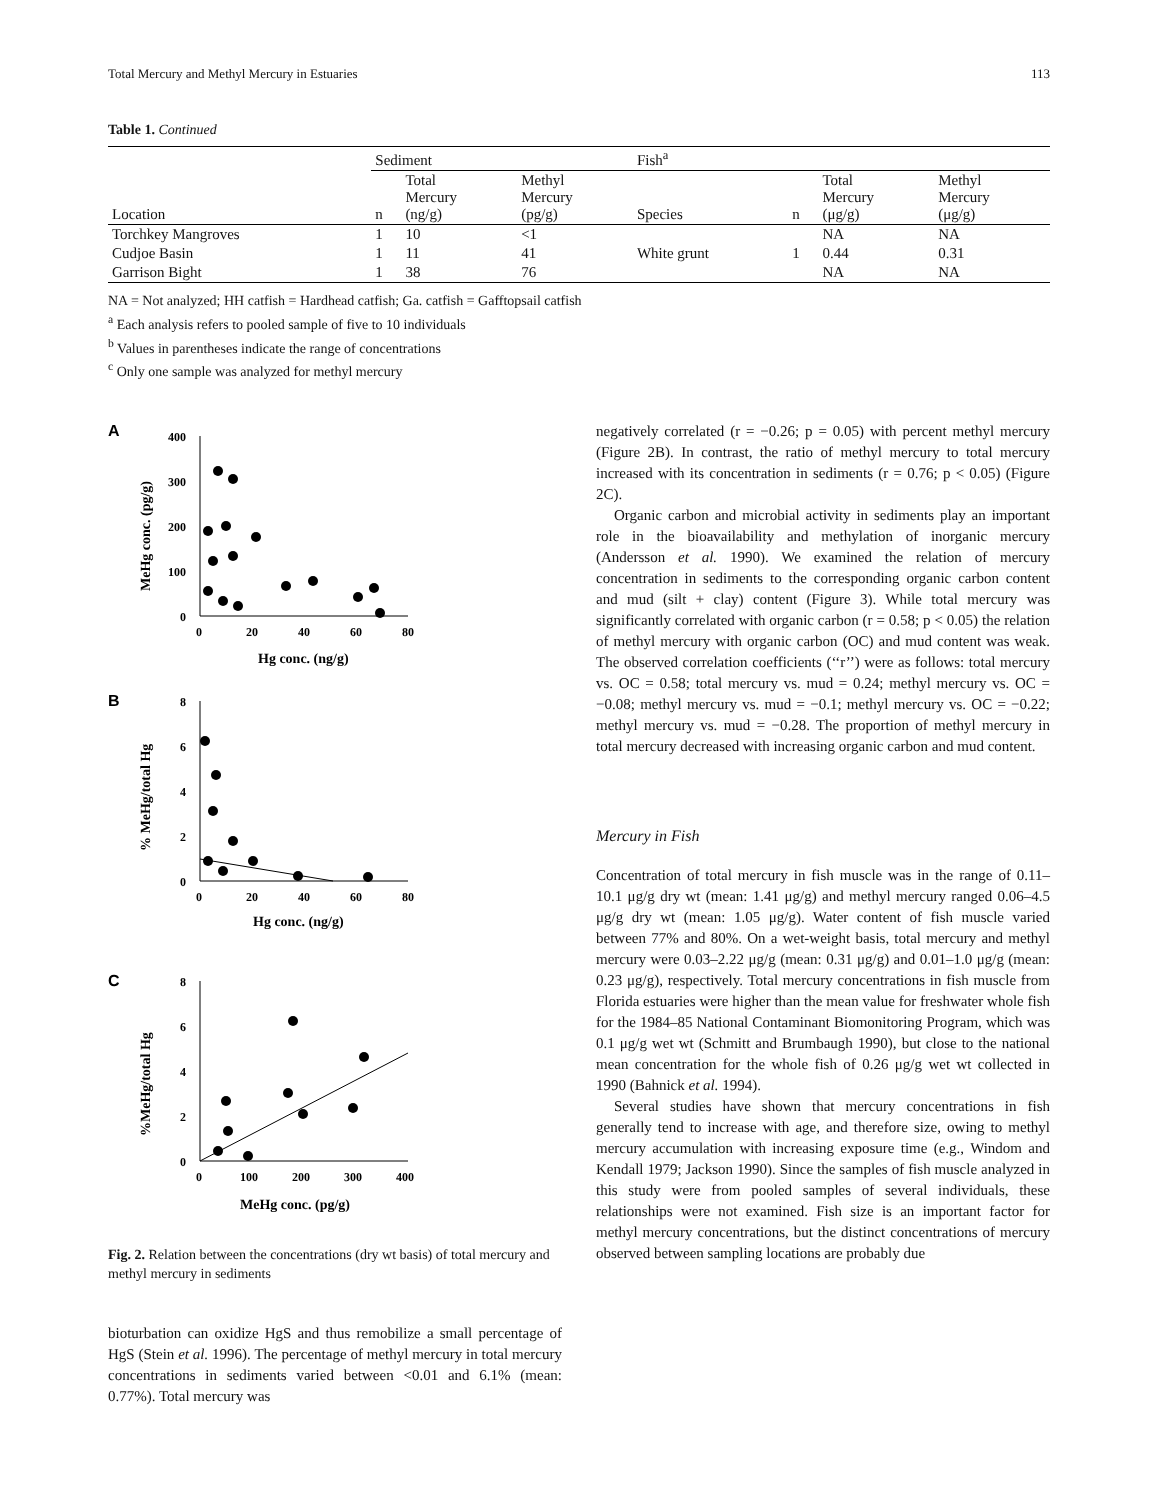Total Mercury and Methyl Mercury in Estuaries 113
Table 1. Continued
| | Sediment | | | Fish<sup>a</sup> | | | |
| --- | --- | --- | --- | --- | --- | --- | --- |
| Location | n | Total Mercury (ng/g) | Methyl Mercury (pg/g) | Species | n | Total Mercury (μg/g) | Methyl Mercury (μg/g) |
| Torchkey Mangroves | 1 | 10 | <1 | | | NA | NA |
| Cudjoe Basin | 1 | 11 | 41 | White grunt | 1 | 0.44 | 0.31 |
| Garrison Bight | 1 | 38 | 76 | | | NA | NA |
NA = Not analyzed; HH catfish = Hardhead catfish; Ga. catfish = Gafftopsail catfish
<sup>a</sup> Each analysis refers to pooled sample of five to 10 individuals
<sup>b</sup> Values in parentheses indicate the range of concentrations
<sup>c</sup> Only one sample was analyzed for methyl mercury
A
400
300
200
100
0
0
20
40
60
80
Hg conc. (ng/g)
MeHg conc. (pg/g)
B
8
6
4
2
0
0
20
40
60
80
Hg conc. (ng/g)
% MeHg/total Hg
C
8
6
4
2
0
0
100
200
300
400
MeHg conc. (pg/g)
%MeHg/total Hg
Fig. 2. Relation between the concentrations (dry wt basis) of total mercury and methyl mercury in sediments
bioturbation can oxidize HgS and thus remobilize a small percentage of HgS (Stein et al. 1996). The percentage of methyl mercury in total mercury concentrations in sediments varied between <0.01 and 6.1% (mean: 0.77%). Total mercury was
negatively correlated (r = −0.26; p = 0.05) with percent methyl mercury (Figure 2B). In contrast, the ratio of methyl mercury to total mercury increased with its concentration in sediments (r = 0.76; p < 0.05) (Figure 2C).
Organic carbon and microbial activity in sediments play an important role in the bioavailability and methylation of inorganic mercury (Andersson et al. 1990). We examined the relation of mercury concentration in sediments to the corresponding organic carbon content and mud (silt + clay) content (Figure 3). While total mercury was significantly correlated with organic carbon (r = 0.58; p < 0.05) the relation of methyl mercury with organic carbon (OC) and mud content was weak. The observed correlation coefficients (‘‘r’’) were as follows: total mercury vs. OC = 0.58; total mercury vs. mud = 0.24; methyl mercury vs. OC = −0.08; methyl mercury vs. mud = −0.1; methyl mercury vs. OC = −0.22; methyl mercury vs. mud = −0.28. The proportion of methyl mercury in total mercury decreased with increasing organic carbon and mud content.
Mercury in Fish
Concentration of total mercury in fish muscle was in the range of 0.11–10.1 μg/g dry wt (mean: 1.41 μg/g) and methyl mercury ranged 0.06–4.5 μg/g dry wt (mean: 1.05 μg/g). Water content of fish muscle varied between 77% and 80%. On a wet-weight basis, total mercury and methyl mercury were 0.03–2.22 μg/g (mean: 0.31 μg/g) and 0.01–1.0 μg/g (mean: 0.23 μg/g), respectively. Total mercury concentrations in fish muscle from Florida estuaries were higher than the mean value for freshwater whole fish for the 1984–85 National Contaminant Biomonitoring Program, which was 0.1 μg/g wet wt (Schmitt and Brumbaugh 1990), but close to the national mean concentration for the whole fish of 0.26 μg/g wet wt collected in 1990 (Bahnick et al. 1994).
Several studies have shown that mercury concentrations in fish generally tend to increase with age, and therefore size, owing to methyl mercury accumulation with increasing exposure time (e.g., Windom and Kendall 1979; Jackson 1990). Since the samples of fish muscle analyzed in this study were from pooled samples of several individuals, these relationships were not examined. Fish size is an important factor for methyl mercury concentrations, but the distinct concentrations of mercury observed between sampling locations are probably due